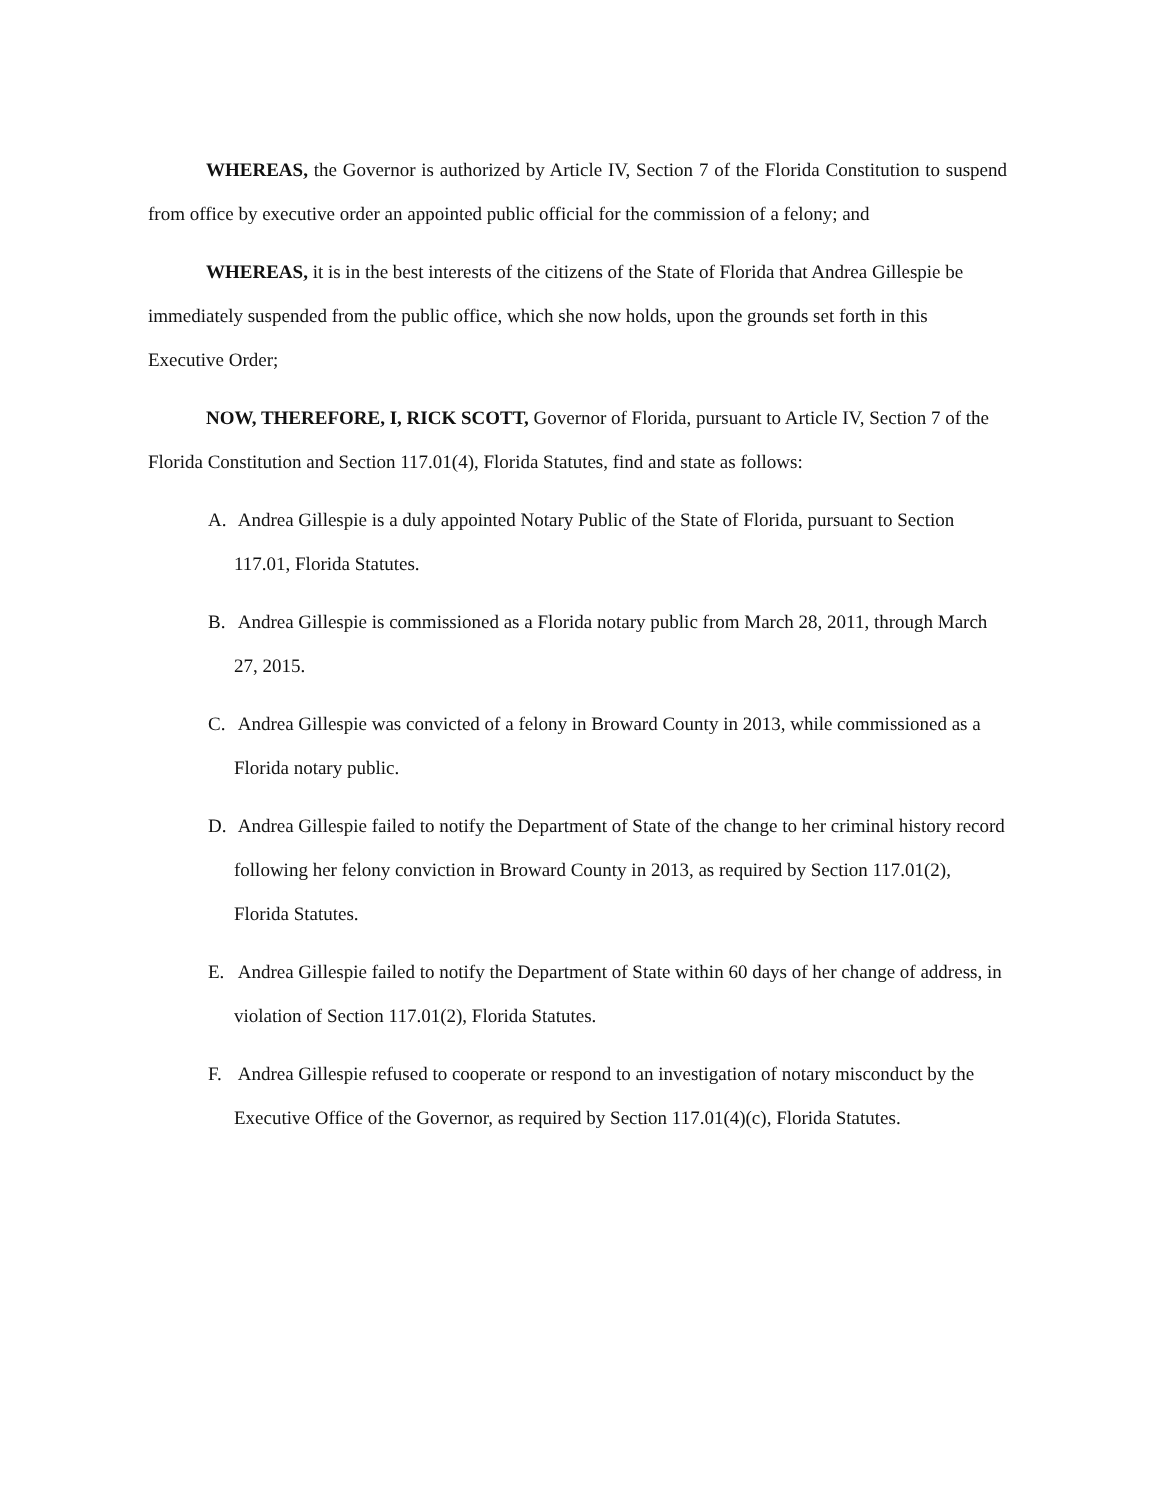WHEREAS, the Governor is authorized by Article IV, Section 7 of the Florida Constitution to suspend from office by executive order an appointed public official for the commission of a felony; and
WHEREAS, it is in the best interests of the citizens of the State of Florida that Andrea Gillespie be immediately suspended from the public office, which she now holds, upon the grounds set forth in this Executive Order;
NOW, THEREFORE, I, RICK SCOTT, Governor of Florida, pursuant to Article IV, Section 7 of the Florida Constitution and Section 117.01(4), Florida Statutes, find and state as follows:
A. Andrea Gillespie is a duly appointed Notary Public of the State of Florida, pursuant to Section 117.01, Florida Statutes.
B. Andrea Gillespie is commissioned as a Florida notary public from March 28, 2011, through March 27, 2015.
C. Andrea Gillespie was convicted of a felony in Broward County in 2013, while commissioned as a Florida notary public.
D. Andrea Gillespie failed to notify the Department of State of the change to her criminal history record following her felony conviction in Broward County in 2013, as required by Section 117.01(2), Florida Statutes.
E. Andrea Gillespie failed to notify the Department of State within 60 days of her change of address, in violation of Section 117.01(2), Florida Statutes.
F. Andrea Gillespie refused to cooperate or respond to an investigation of notary misconduct by the Executive Office of the Governor, as required by Section 117.01(4)(c), Florida Statutes.